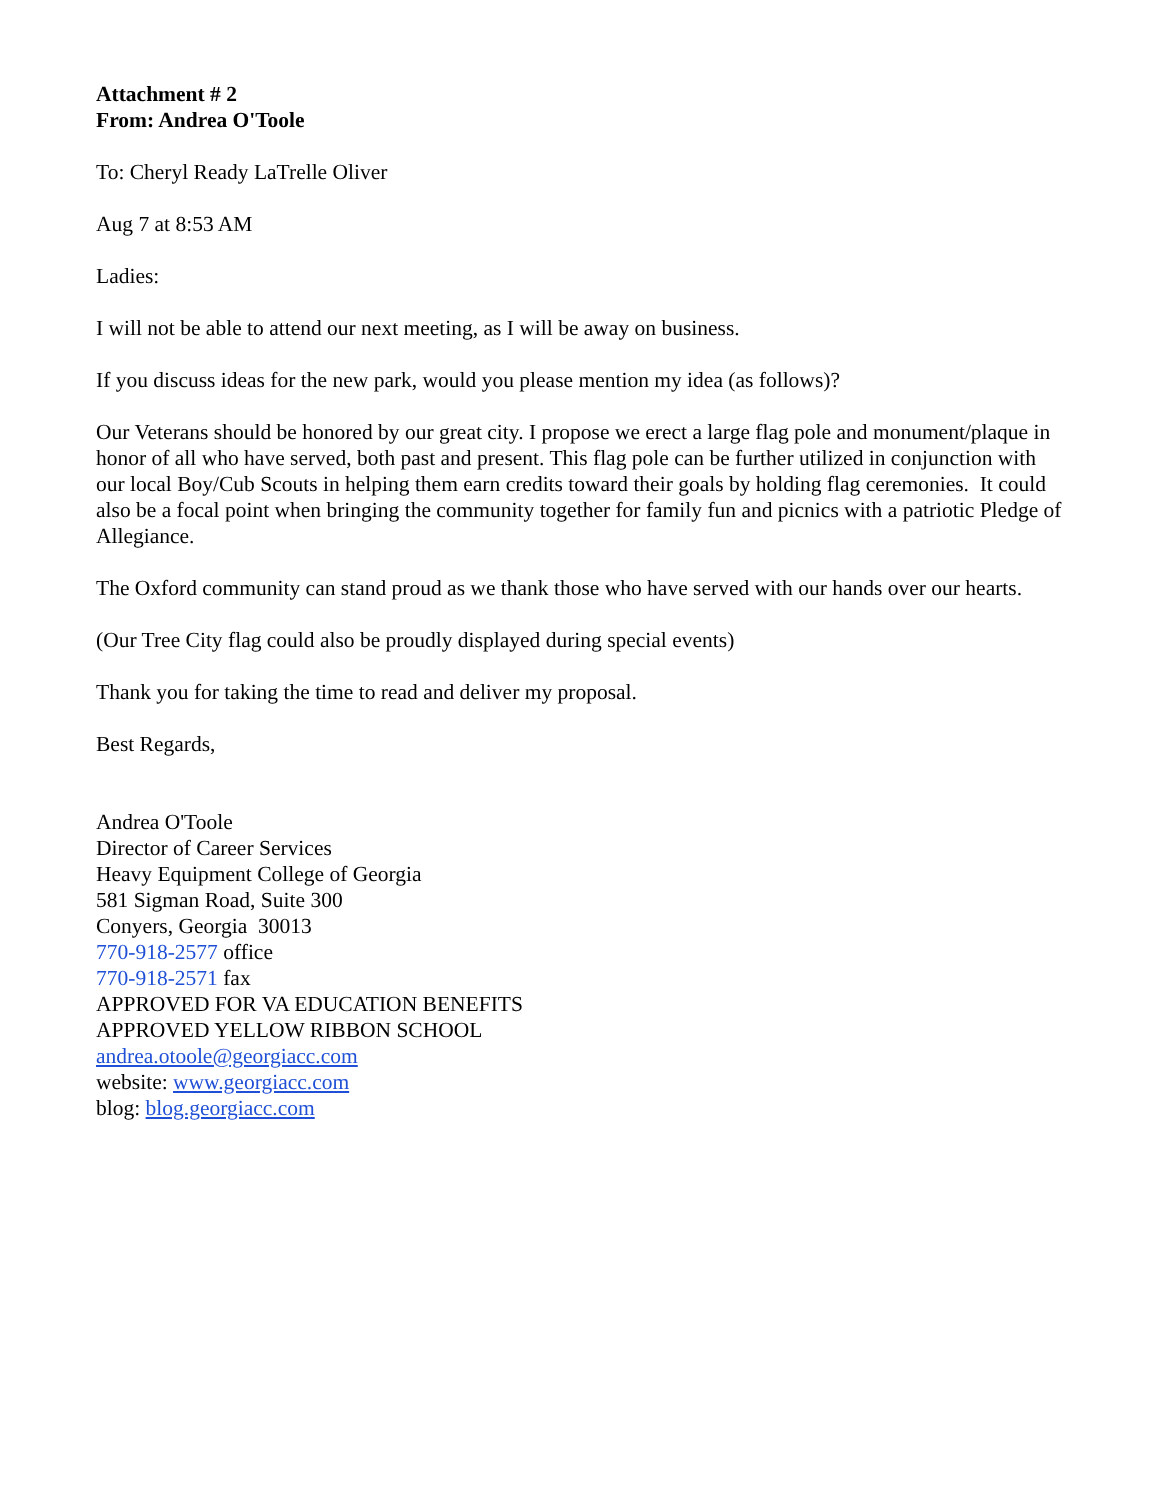Attachment # 2
From: Andrea O'Toole
To: Cheryl Ready LaTrelle Oliver
Aug 7 at 8:53 AM
Ladies:
I will not be able to attend our next meeting, as I will be away on business.
If you discuss ideas for the new park, would you please mention my idea (as follows)?
Our Veterans should be honored by our great city. I propose we erect a large flag pole and monument/plaque in honor of all who have served, both past and present. This flag pole can be further utilized in conjunction with our local Boy/Cub Scouts in helping them earn credits toward their goals by holding flag ceremonies. It could also be a focal point when bringing the community together for family fun and picnics with a patriotic Pledge of Allegiance.
The Oxford community can stand proud as we thank those who have served with our hands over our hearts.
(Our Tree City flag could also be proudly displayed during special events)
Thank you for taking the time to read and deliver my proposal.
Best Regards,
Andrea O'Toole
Director of Career Services
Heavy Equipment College of Georgia
581 Sigman Road, Suite 300
Conyers, Georgia 30013
770-918-2577 office
770-918-2571 fax
APPROVED FOR VA EDUCATION BENEFITS
APPROVED YELLOW RIBBON SCHOOL
andrea.otoole@georgiacc.com
website: www.georgiacc.com
blog: blog.georgiacc.com